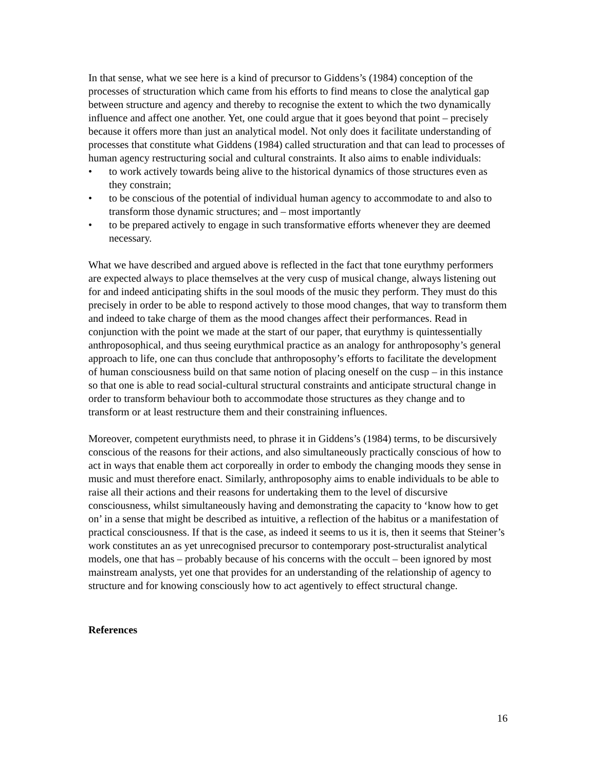In that sense, what we see here is a kind of precursor to Giddens’s (1984) conception of the processes of structuration which came from his efforts to find means to close the analytical gap between structure and agency and thereby to recognise the extent to which the two dynamically influence and affect one another. Yet, one could argue that it goes beyond that point – precisely because it offers more than just an analytical model. Not only does it facilitate understanding of processes that constitute what Giddens (1984) called structuration and that can lead to processes of human agency restructuring social and cultural constraints. It also aims to enable individuals:
• to work actively towards being alive to the historical dynamics of those structures even as they constrain;
• to be conscious of the potential of individual human agency to accommodate to and also to transform those dynamic structures; and – most importantly
• to be prepared actively to engage in such transformative efforts whenever they are deemed necessary.
What we have described and argued above is reflected in the fact that tone eurythmy performers are expected always to place themselves at the very cusp of musical change, always listening out for and indeed anticipating shifts in the soul moods of the music they perform. They must do this precisely in order to be able to respond actively to those mood changes, that way to transform them and indeed to take charge of them as the mood changes affect their performances. Read in conjunction with the point we made at the start of our paper, that eurythmy is quintessentially anthroposophical, and thus seeing eurythmical practice as an analogy for anthroposophy’s general approach to life, one can thus conclude that anthroposophy’s efforts to facilitate the development of human consciousness build on that same notion of placing oneself on the cusp – in this instance so that one is able to read social-cultural structural constraints and anticipate structural change in order to transform behaviour both to accommodate those structures as they change and to transform or at least restructure them and their constraining influences.
Moreover, competent eurythmists need, to phrase it in Giddens’s (1984) terms, to be discursively conscious of the reasons for their actions, and also simultaneously practically conscious of how to act in ways that enable them act corporeally in order to embody the changing moods they sense in music and must therefore enact. Similarly, anthroposophy aims to enable individuals to be able to raise all their actions and their reasons for undertaking them to the level of discursive consciousness, whilst simultaneously having and demonstrating the capacity to ‘know how to get on’ in a sense that might be described as intuitive, a reflection of the habitus or a manifestation of practical consciousness. If that is the case, as indeed it seems to us it is, then it seems that Steiner’s work constitutes an as yet unrecognised precursor to contemporary post-structuralist analytical models, one that has – probably because of his concerns with the occult – been ignored by most mainstream analysts, yet one that provides for an understanding of the relationship of agency to structure and for knowing consciously how to act agentively to effect structural change.
References
16